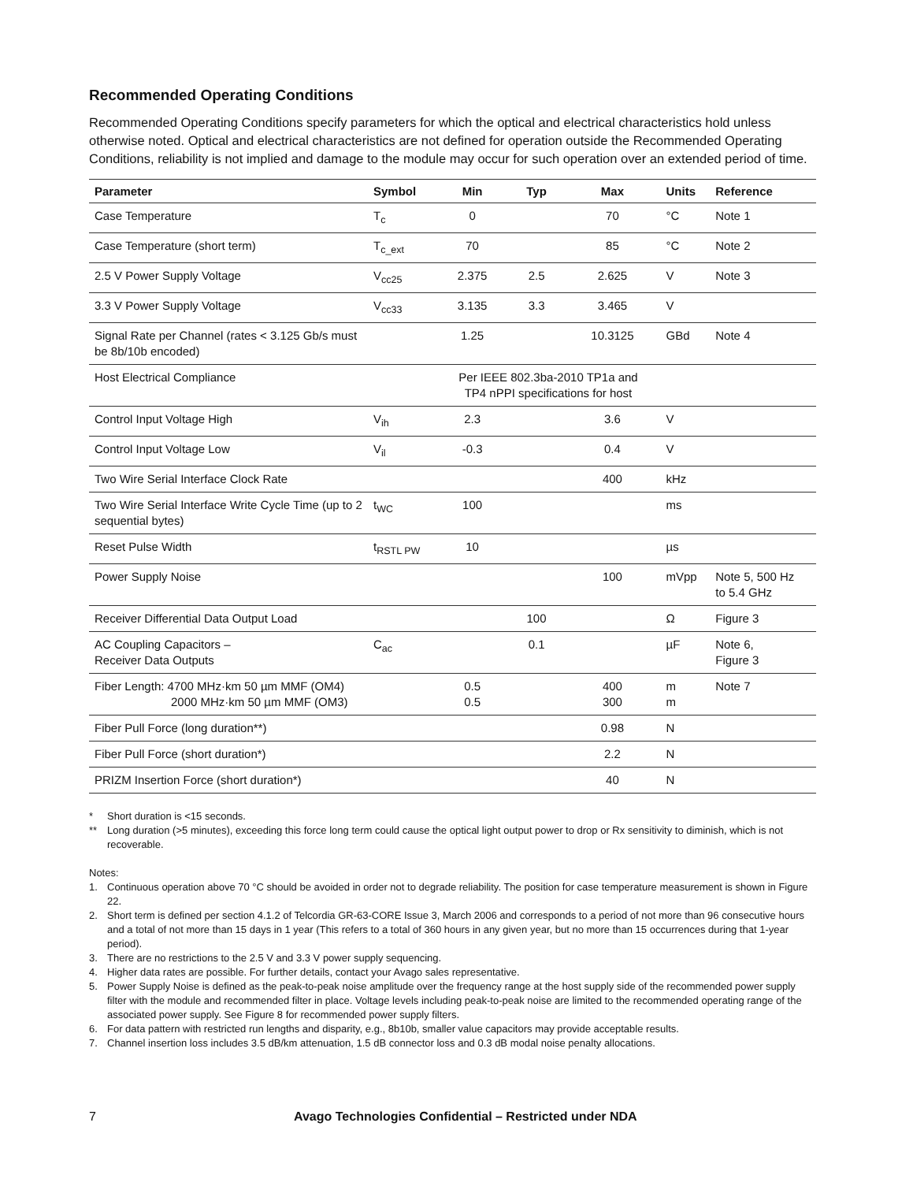Recommended Operating Conditions
Recommended Operating Conditions specify parameters for which the optical and electrical characteristics hold unless otherwise noted. Optical and electrical characteristics are not defined for operation outside the Recommended Operating Conditions, reliability is not implied and damage to the module may occur for such operation over an extended period of time.
| Parameter | Symbol | Min | Typ | Max | Units | Reference |
| --- | --- | --- | --- | --- | --- | --- |
| Case Temperature | T<sub>c</sub> | 0 | | 70 | °C | Note 1 |
| Case Temperature (short term) | T<sub>c_ext</sub> | 70 | | 85 | °C | Note 2 |
| 2.5 V Power Supply Voltage | V<sub>cc25</sub> | 2.375 | 2.5 | 2.625 | V | Note 3 |
| 3.3 V Power Supply Voltage | V<sub>cc33</sub> | 3.135 | 3.3 | 3.465 | V | |
| Signal Rate per Channel (rates < 3.125 Gb/s must be 8b/10b encoded) | | 1.25 | | 10.3125 | GBd | Note 4 |
| Host Electrical Compliance | | Per IEEE 802.3ba-2010 TP1a and TP4 nPPI specifications for host | | | | |
| Control Input Voltage High | V<sub>ih</sub> | 2.3 | | 3.6 | V | |
| Control Input Voltage Low | V<sub>il</sub> | -0.3 | | 0.4 | V | |
| Two Wire Serial Interface Clock Rate | | | | 400 | kHz | |
| Two Wire Serial Interface Write Cycle Time (up to 2 sequential bytes) | t<sub>WC</sub> | 100 | | | ms | |
| Reset Pulse Width | t<sub>RSTL PW</sub> | 10 | | | µs | |
| Power Supply Noise | | | | 100 | mVpp | Note 5, 500 Hz to 5.4 GHz |
| Receiver Differential Data Output Load | | | 100 | | Ω | Figure 3 |
| AC Coupling Capacitors – Receiver Data Outputs | C<sub>ac</sub> | | 0.1 | | µF | Note 6, Figure 3 |
| Fiber Length: 4700 MHz·km 50 µm MMF (OM4) 2000 MHz·km 50 µm MMF (OM3) | | 0.5 0.5 | | 400 300 | m m | Note 7 |
| Fiber Pull Force (long duration**) | | | | 0.98 | N | |
| Fiber Pull Force (short duration*) | | | | 2.2 | N | |
| PRIZM Insertion Force (short duration*) | | | | 40 | N | |
* Short duration is <15 seconds.
** Long duration (>5 minutes), exceeding this force long term could cause the optical light output power to drop or Rx sensitivity to diminish, which is not recoverable.
Notes:
1. Continuous operation above 70 °C should be avoided in order not to degrade reliability. The position for case temperature measurement is shown in Figure 22.
2. Short term is defined per section 4.1.2 of Telcordia GR-63-CORE Issue 3, March 2006 and corresponds to a period of not more than 96 consecutive hours and a total of not more than 15 days in 1 year (This refers to a total of 360 hours in any given year, but no more than 15 occurrences during that 1-year period).
3. There are no restrictions to the 2.5 V and 3.3 V power supply sequencing.
4. Higher data rates are possible. For further details, contact your Avago sales representative.
5. Power Supply Noise is defined as the peak-to-peak noise amplitude over the frequency range at the host supply side of the recommended power supply filter with the module and recommended filter in place. Voltage levels including peak-to-peak noise are limited to the recommended operating range of the associated power supply. See Figure 8 for recommended power supply filters.
6. For data pattern with restricted run lengths and disparity, e.g., 8b10b, smaller value capacitors may provide acceptable results.
7. Channel insertion loss includes 3.5 dB/km attenuation, 1.5 dB connector loss and 0.3 dB modal noise penalty allocations.
7 Avago Technologies Confidential – Restricted under NDA